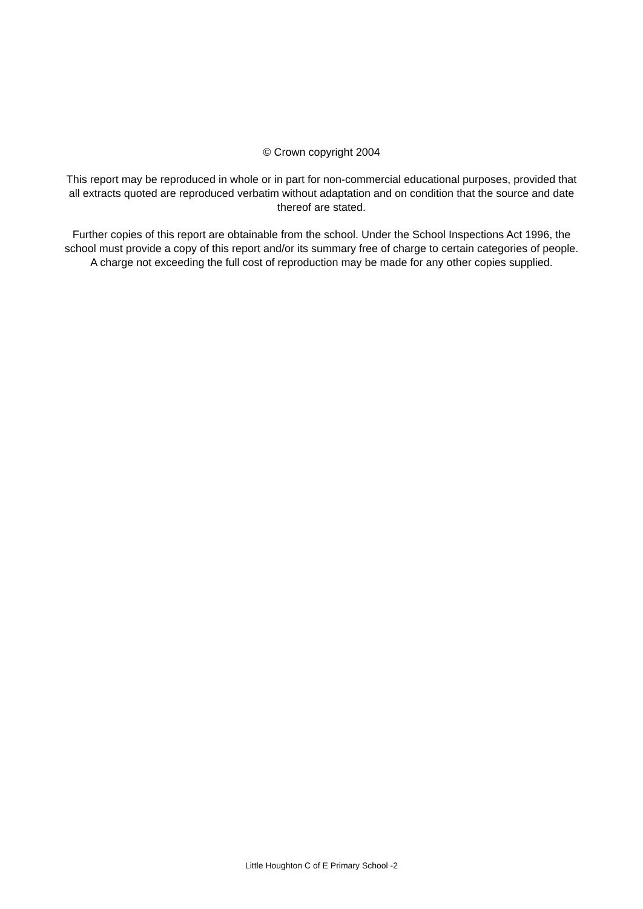© Crown copyright 2004
This report may be reproduced in whole or in part for non-commercial educational purposes, provided that all extracts quoted are reproduced verbatim without adaptation and on condition that the source and date thereof are stated.
Further copies of this report are obtainable from the school. Under the School Inspections Act 1996, the school must provide a copy of this report and/or its summary free of charge to certain categories of people. A charge not exceeding the full cost of reproduction may be made for any other copies supplied.
Little Houghton C of E Primary School -2